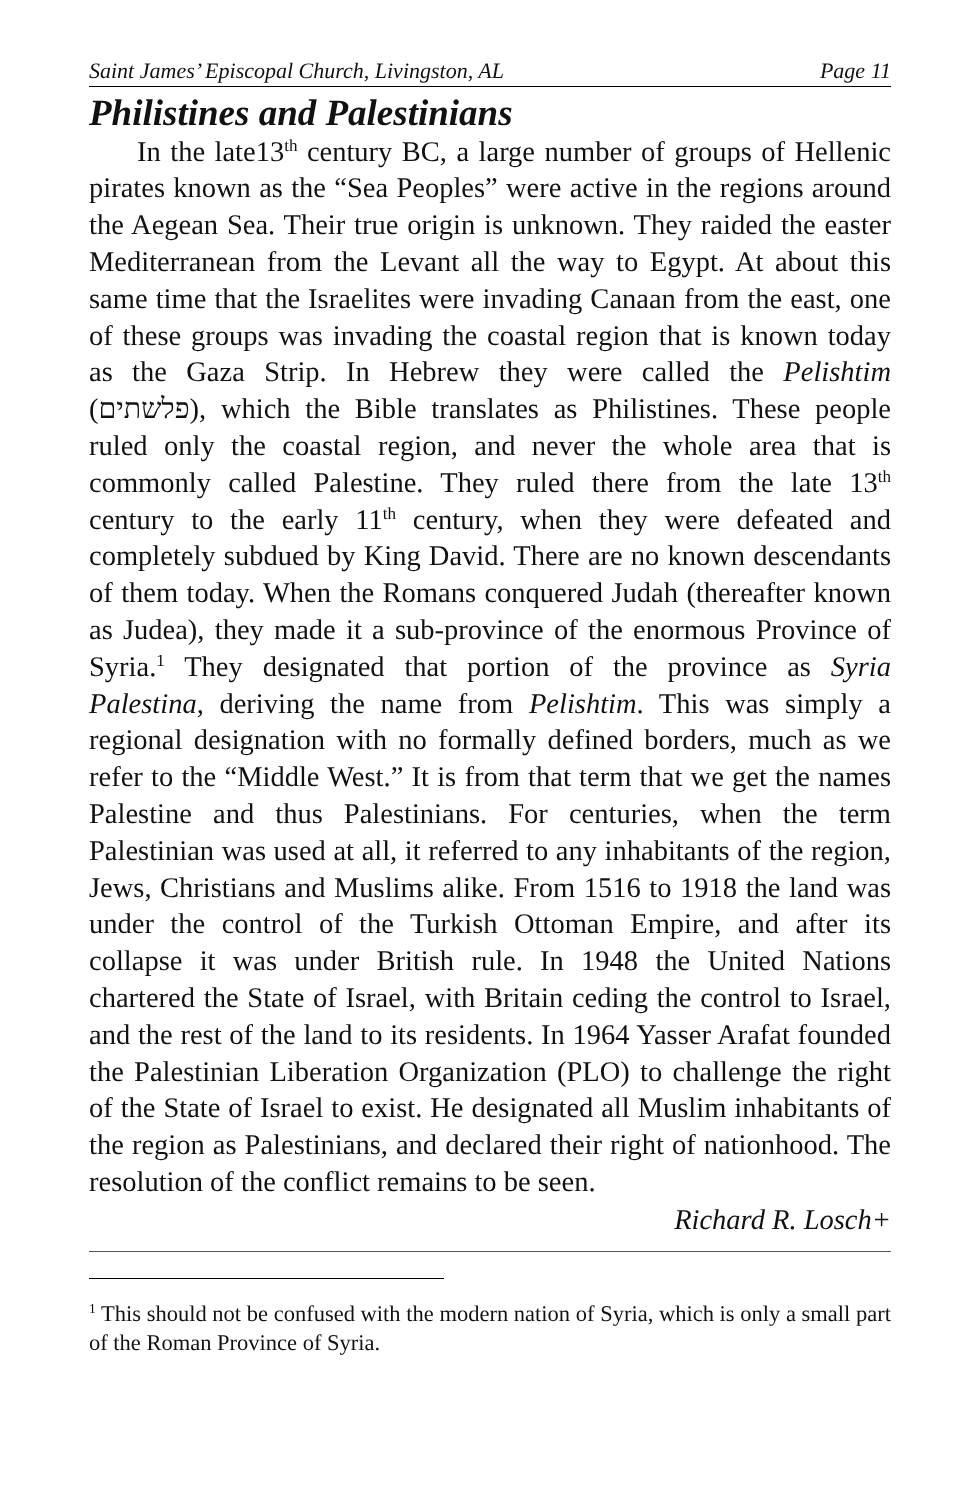Saint James’ Episcopal Church, Livingston, AL Page 11
Philistines and Palestinians
In the late13<sup>th</sup> century BC, a large number of groups of Hellenic pirates known as the “Sea Peoples” were active in the regions around the Aegean Sea. Their true origin is unknown. They raided the easter Mediterranean from the Levant all the way to Egypt. At about this same time that the Israelites were invading Canaan from the east, one of these groups was invading the coastal region that is known today as the Gaza Strip. In Hebrew they were called the Pelishtim (פלשתים), which the Bible translates as Philistines. These people ruled only the coastal region, and never the whole area that is commonly called Palestine. They ruled there from the late 13<sup>th</sup> century to the early 11<sup>th</sup> century, when they were defeated and completely subdued by King David. There are no known descendants of them today. When the Romans conquered Judah (thereafter known as Judea), they made it a sub-province of the enormous Province of Syria.<sup>1</sup> They designated that portion of the province as Syria Palestina, deriving the name from Pelishtim. This was simply a regional designation with no formally defined borders, much as we refer to the “Middle West.” It is from that term that we get the names Palestine and thus Palestinians. For centuries, when the term Palestinian was used at all, it referred to any inhabitants of the region, Jews, Christians and Muslims alike. From 1516 to 1918 the land was under the control of the Turkish Ottoman Empire, and after its collapse it was under British rule. In 1948 the United Nations chartered the State of Israel, with Britain ceding the control to Israel, and the rest of the land to its residents. In 1964 Yasser Arafat founded the Palestinian Liberation Organization (PLO) to challenge the right of the State of Israel to exist. He designated all Muslim inhabitants of the region as Palestinians, and declared their right of nationhood. The resolution of the conflict remains to be seen.
Richard R. Losch+
<sup>1</sup> This should not be confused with the modern nation of Syria, which is only a small part of the Roman Province of Syria.